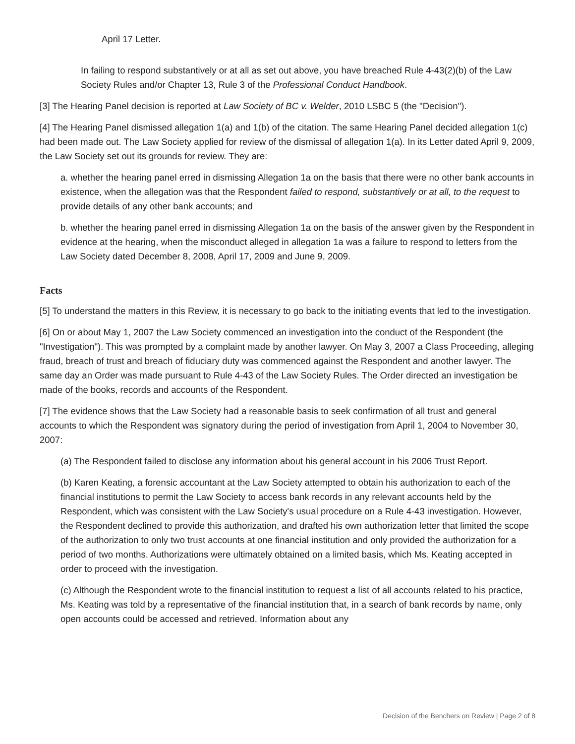April 17 Letter.
In failing to respond substantively or at all as set out above, you have breached Rule 4-43(2)(b) of the Law Society Rules and/or Chapter 13, Rule 3 of the Professional Conduct Handbook.
[3] The Hearing Panel decision is reported at Law Society of BC v. Welder, 2010 LSBC 5 (the "Decision").
[4] The Hearing Panel dismissed allegation 1(a) and 1(b) of the citation. The same Hearing Panel decided allegation 1(c) had been made out. The Law Society applied for review of the dismissal of allegation 1(a). In its Letter dated April 9, 2009, the Law Society set out its grounds for review. They are:
a. whether the hearing panel erred in dismissing Allegation 1a on the basis that there were no other bank accounts in existence, when the allegation was that the Respondent failed to respond, substantively or at all, to the request to provide details of any other bank accounts; and
b. whether the hearing panel erred in dismissing Allegation 1a on the basis of the answer given by the Respondent in evidence at the hearing, when the misconduct alleged in allegation 1a was a failure to respond to letters from the Law Society dated December 8, 2008, April 17, 2009 and June 9, 2009.
Facts
[5] To understand the matters in this Review, it is necessary to go back to the initiating events that led to the investigation.
[6] On or about May 1, 2007 the Law Society commenced an investigation into the conduct of the Respondent (the "Investigation"). This was prompted by a complaint made by another lawyer. On May 3, 2007 a Class Proceeding, alleging fraud, breach of trust and breach of fiduciary duty was commenced against the Respondent and another lawyer. The same day an Order was made pursuant to Rule 4-43 of the Law Society Rules. The Order directed an investigation be made of the books, records and accounts of the Respondent.
[7] The evidence shows that the Law Society had a reasonable basis to seek confirmation of all trust and general accounts to which the Respondent was signatory during the period of investigation from April 1, 2004 to November 30, 2007:
(a) The Respondent failed to disclose any information about his general account in his 2006 Trust Report.
(b) Karen Keating, a forensic accountant at the Law Society attempted to obtain his authorization to each of the financial institutions to permit the Law Society to access bank records in any relevant accounts held by the Respondent, which was consistent with the Law Society's usual procedure on a Rule 4-43 investigation. However, the Respondent declined to provide this authorization, and drafted his own authorization letter that limited the scope of the authorization to only two trust accounts at one financial institution and only provided the authorization for a period of two months. Authorizations were ultimately obtained on a limited basis, which Ms. Keating accepted in order to proceed with the investigation.
(c) Although the Respondent wrote to the financial institution to request a list of all accounts related to his practice, Ms. Keating was told by a representative of the financial institution that, in a search of bank records by name, only open accounts could be accessed and retrieved. Information about any
Decision of the Benchers on Review | Page 2 of 8